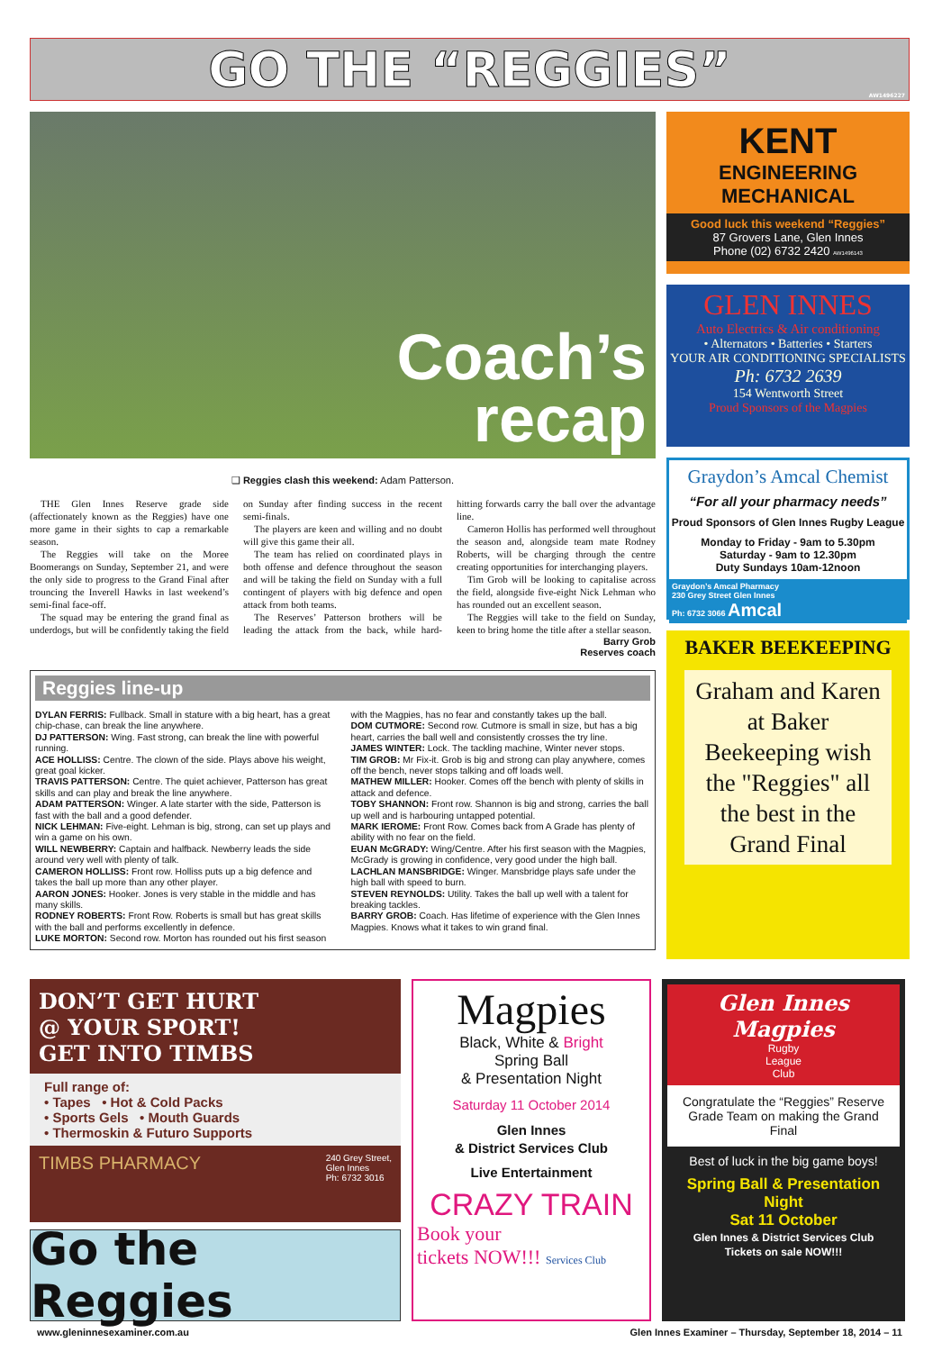GO THE “REGGIES” AW1496227
Coach’s
recap
❑ Reggies clash this weekend: Adam Patterson.
THE Glen Innes Reserve grade side (affectionately known as the Reggies) have one more game in their sights to cap a remarkable season.
The Reggies will take on the Moree Boomerangs on Sunday, September 21, and were the only side to progress to the Grand Final after trouncing the Inverell Hawks in last weekend’s semi-final face-off.
The squad may be entering the grand final as underdogs, but will be confidently taking the field on Sunday after finding success in the recent semi-finals.
The players are keen and willing and no doubt will give this game their all.
The team has relied on coordinated plays in both offense and defence throughout the season and will be taking the field on Sunday with a full contingent of players with big defence and open attack from both teams.
The Reserves’ Patterson brothers will be leading the attack from the back, while hard-hitting forwards carry the ball over the advantage line.
Cameron Hollis has performed well throughout the season and, alongside team mate Rodney Roberts, will be charging through the centre creating opportunities for interchanging players.
Tim Grob will be looking to capitalise across the field, alongside five-eight Nick Lehman who has rounded out an excellent season.
The Reggies will take to the field on Sunday, keen to bring home the title after a stellar season.
Barry Grob
Reserves coach
Reggies line-up
DYLAN FERRIS: Fullback. Small in stature with a big heart, has a great chip-chase, can break the line anywhere.
DJ PATTERSON: Wing. Fast strong, can break the line with powerful running.
ACE HOLLISS: Centre. The clown of the side. Plays above his weight, great goal kicker.
TRAVIS PATTERSON: Centre. The quiet achiever, Patterson has great skills and can play and break the line anywhere.
ADAM PATTERSON: Winger. A late starter with the side, Patterson is fast with the ball and a good defender.
NICK LEHMAN: Five-eight. Lehman is big, strong, can set up plays and win a game on his own.
WILL NEWBERRY: Captain and halfback. Newberry leads the side around very well with plenty of talk.
CAMERON HOLLISS: Front row. Holliss puts up a big defence and takes the ball up more than any other player.
AARON JONES: Hooker. Jones is very stable in the middle and has many skills.
RODNEY ROBERTS: Front Row. Roberts is small but has great skills with the ball and performs excellently in defence.
LUKE MORTON: Second row. Morton has rounded out his first season with the Magpies, has no fear and constantly takes up the ball.
DOM CUTMORE: Second row. Cutmore is small in size, but has a big heart, carries the ball well and consistently crosses the try line.
JAMES WINTER: Lock. The tackling machine, Winter never stops.
TIM GROB: Mr Fix-it. Grob is big and strong can play anywhere, comes off the bench, never stops talking and off loads well.
MATHEW MILLER: Hooker. Comes off the bench with plenty of skills in attack and defence.
TOBY SHANNON: Front row. Shannon is big and strong, carries the ball up well and is harbouring untapped potential.
MARK IEROME: Front Row. Comes back from A Grade has plenty of ability with no fear on the field.
EUAN McGRADY: Wing/Centre. After his first season with the Magpies, McGrady is growing in confidence, very good under the high ball.
LACHLAN MANSBRIDGE: Winger. Mansbridge plays safe under the high ball with speed to burn.
STEVEN REYNOLDS: Utility. Takes the ball up well with a talent for breaking tackles.
BARRY GROB: Coach. Has lifetime of experience with the Glen Innes Magpies. Knows what it takes to win grand final.
KENT
ENGINEERING
MECHANICAL
Good luck this weekend “Reggies”
87 Grovers Lane, Glen Innes
Phone (02) 6732 2420 AW1496143
GLEN INNES
Auto Electrics & Air conditioning
• Alternators • Batteries • Starters
YOUR AIR CONDITIONING SPECIALISTS
Ph: 6732 2639
154 Wentworth Street
Proud Sponsors of the Magpies
Graydon’s Amcal Chemist
“For all your pharmacy needs”
Proud Sponsors of Glen Innes Rugby League
Monday to Friday - 9am to 5.30pm
Saturday - 9am to 12.30pm
Duty Sundays 10am-12noon
Graydon’s Amcal Pharmacy
230 Grey Street Glen Innes
Ph: 6732 3066 Amcal
BAKER BEEKEEPING
Graham and Karen at Baker Beekeeping wish the "Reggies" all the best in the Grand Final
DON’T GET HURT
@ YOUR SPORT!
GET INTO TIMBS
Full range of:
• Tapes • Hot & Cold Packs
• Sports Gels • Mouth Guards
• Thermoskin & Futuro Supports
TIMBS PHARMACY 240 Grey Street,
Glen Innes
Ph: 6732 3016
Go the Reggies
Magpies
Black, White & Bright
Spring Ball
& Presentation Night
Saturday 11 October 2014
Glen Innes
& District Services Club
Live Entertainment
CRAZY TRAIN
Book your
tickets NOW!!! Services Club
Glen Innes
Magpies
Rugby
League
Club
Congratulate the “Reggies” Reserve Grade Team on making the Grand Final
Best of luck in the big game boys!
Spring Ball & Presentation Night
Sat 11 October
Glen Innes & District Services Club
Tickets on sale NOW!!!
www.gleninnesexaminer.com.au Glen Innes Examiner – Thursday, September 18, 2014 – 11